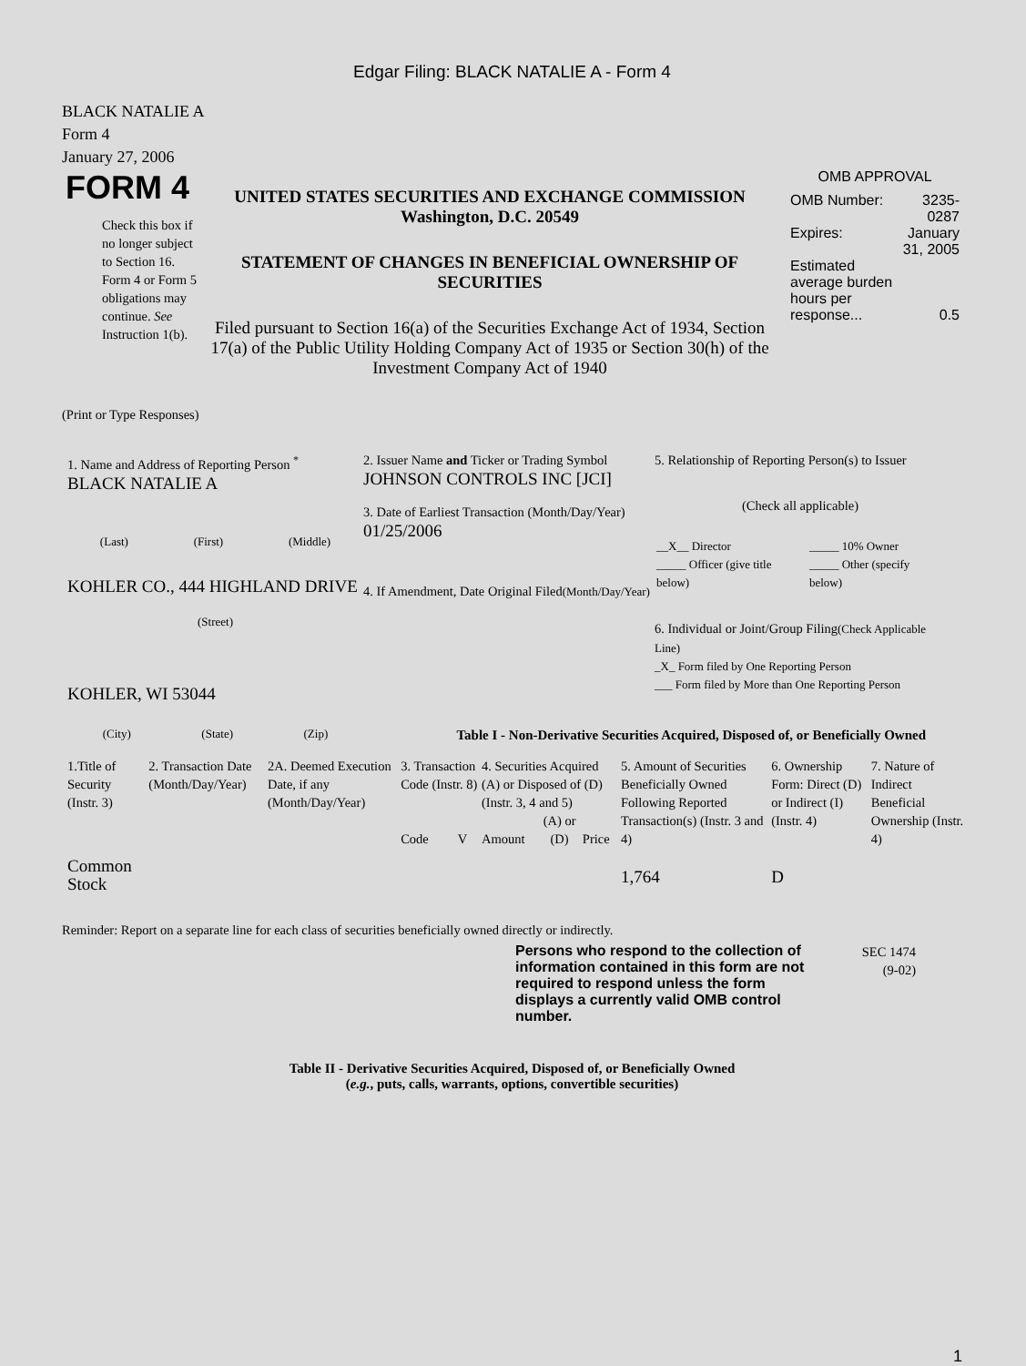Edgar Filing: BLACK NATALIE A - Form 4
BLACK NATALIE A
Form 4
January 27, 2006
FORM 4
Check this box if no longer subject to Section 16. Form 4 or Form 5 obligations may continue. See Instruction 1(b).
UNITED STATES SECURITIES AND EXCHANGE COMMISSION
Washington, D.C. 20549
STATEMENT OF CHANGES IN BENEFICIAL OWNERSHIP OF SECURITIES
Filed pursuant to Section 16(a) of the Securities Exchange Act of 1934, Section 17(a) of the Public Utility Holding Company Act of 1935 or Section 30(h) of the Investment Company Act of 1940
OMB APPROVAL
| OMB Number: | 3235-0287 |
| Expires: | January 31, 2005 |
| Estimated average burden hours per response... | 0.5 |
(Print or Type Responses)
1. Name and Address of Reporting Person <sup>*</sup>
BLACK NATALIE A
(Last) (First) (Middle)
KOHLER CO., 444 HIGHLAND DRIVE
(Street)
KOHLER, WI 53044
(City) (State) (Zip)
2. Issuer Name and Ticker or Trading Symbol
JOHNSON CONTROLS INC [JCI]
3. Date of Earliest Transaction (Month/Day/Year)
01/25/2006
4. If Amendment, Date Original Filed(Month/Day/Year)
5. Relationship of Reporting Person(s) to Issuer
(Check all applicable)
| __X__ Director | _____ 10% Owner |
| _____ Officer (give title below) | _____ Other (specify below) |
6. Individual or Joint/Group Filing(Check Applicable Line)
_X_ Form filed by One Reporting Person
___ Form filed by More than One Reporting Person
Table I - Non-Derivative Securities Acquired, Disposed of, or Beneficially Owned
| 1.Title of Security (Instr. 3) | 2. Transaction Date (Month/Day/Year) | 2A. Deemed Execution Date, if any (Month/Day/Year) | 3. Transaction Code (Instr. 8) | | 4. Securities Acquired (A) or Disposed of (D) (Instr. 3, 4 and 5) | | | 5. Amount of Securities Beneficially Owned Following Reported Transaction(s) (Instr. 3 and 4) | 6. Ownership Form: Direct (D) or Indirect (I) (Instr. 4) | 7. Nature of Indirect Beneficial Ownership (Instr. 4) |
| --- | --- | --- | --- | --- | --- | --- | --- | --- | --- | --- |
| | | | Code | V | Amount | (A) or (D) | Price | | | |
| Common Stock | | | | | | | | 1,764 | D | |
Reminder: Report on a separate line for each class of securities beneficially owned directly or indirectly.
Persons who respond to the collection of information contained in this form are not required to respond unless the form displays a currently valid OMB control number.
SEC 1474
(9-02)
Table II - Derivative Securities Acquired, Disposed of, or Beneficially Owned
(e.g., puts, calls, warrants, options, convertible securities)
1